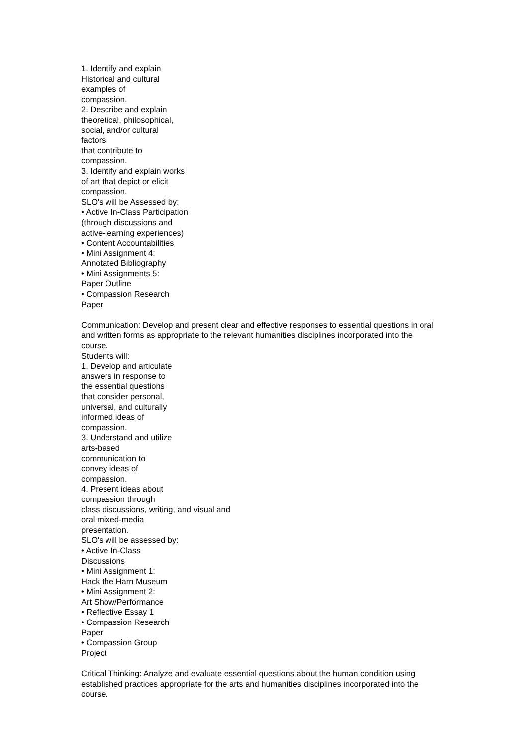1. Identify and explain
Historical and cultural
examples of
compassion.
2. Describe and explain
theoretical, philosophical,
social, and/or cultural
factors
that contribute to
compassion.
3. Identify and explain works
of art that depict or elicit
compassion.
SLO's will be Assessed by:
• Active In-Class Participation
(through discussions and
active-learning experiences)
• Content Accountabilities
• Mini Assignment 4:
Annotated Bibliography
• Mini Assignments 5:
Paper Outline
• Compassion Research
Paper
Communication: Develop and present clear and effective responses to essential questions in oral
and written forms as appropriate to the relevant humanities disciplines incorporated into the
course.
Students will:
1. Develop and articulate
answers in response to
the essential questions
that consider personal,
universal, and culturally
informed ideas of
compassion.
3. Understand and utilize
arts-based
communication to
convey ideas of
compassion.
4. Present ideas about
compassion through
class discussions, writing, and visual and
oral mixed-media
presentation.
SLO's will be assessed by:
• Active In-Class
Discussions
• Mini Assignment 1:
Hack the Harn Museum
• Mini Assignment 2:
Art Show/Performance
• Reflective Essay 1
• Compassion Research
Paper
• Compassion Group
Project
Critical Thinking: Analyze and evaluate essential questions about the human condition using
established practices appropriate for the arts and humanities disciplines incorporated into the
course.